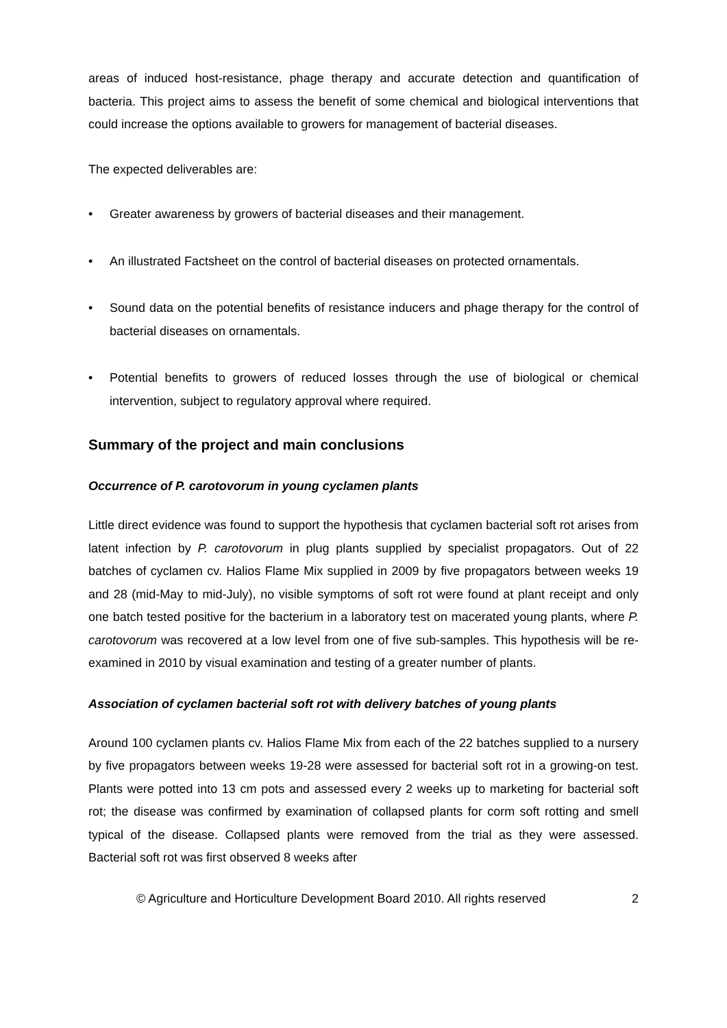areas of induced host-resistance, phage therapy and accurate detection and quantification of bacteria. This project aims to assess the benefit of some chemical and biological interventions that could increase the options available to growers for management of bacterial diseases.
The expected deliverables are:
• Greater awareness by growers of bacterial diseases and their management.
• An illustrated Factsheet on the control of bacterial diseases on protected ornamentals.
• Sound data on the potential benefits of resistance inducers and phage therapy for the control of bacterial diseases on ornamentals.
• Potential benefits to growers of reduced losses through the use of biological or chemical intervention, subject to regulatory approval where required.
Summary of the project and main conclusions
Occurrence of P. carotovorum in young cyclamen plants
Little direct evidence was found to support the hypothesis that cyclamen bacterial soft rot arises from latent infection by P. carotovorum in plug plants supplied by specialist propagators. Out of 22 batches of cyclamen cv. Halios Flame Mix supplied in 2009 by five propagators between weeks 19 and 28 (mid-May to mid-July), no visible symptoms of soft rot were found at plant receipt and only one batch tested positive for the bacterium in a laboratory test on macerated young plants, where P. carotovorum was recovered at a low level from one of five sub-samples. This hypothesis will be re-examined in 2010 by visual examination and testing of a greater number of plants.
Association of cyclamen bacterial soft rot with delivery batches of young plants
Around 100 cyclamen plants cv. Halios Flame Mix from each of the 22 batches supplied to a nursery by five propagators between weeks 19-28 were assessed for bacterial soft rot in a growing-on test. Plants were potted into 13 cm pots and assessed every 2 weeks up to marketing for bacterial soft rot; the disease was confirmed by examination of collapsed plants for corm soft rotting and smell typical of the disease. Collapsed plants were removed from the trial as they were assessed. Bacterial soft rot was first observed 8 weeks after
© Agriculture and Horticulture Development Board 2010. All rights reserved 2